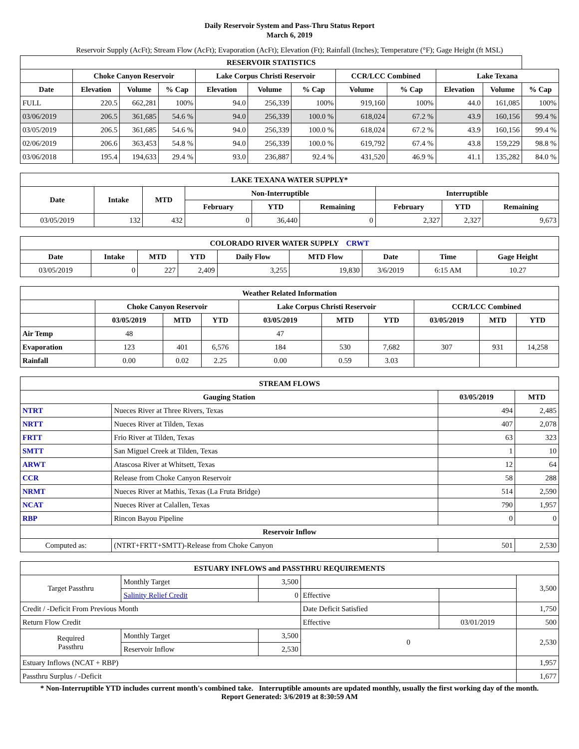Daily Reservoir System and Pass-Thru Status Report
March 6, 2019
Reservoir Supply (AcFt); Stream Flow (AcFt); Evaporation (AcFt); Elevation (Ft); Rainfall (Inches); Temperature (°F); Gage Height (ft MSL)
| RESERVOIR STATISTICS | | | | | | | | | | | |
| --- | --- | --- | --- | --- | --- | --- | --- | --- | --- | --- | --- |
| | Choke Canyon Reservoir | | | Lake Corpus Christi Reservoir | | | CCR/LCC Combined | | Lake Texana | | |
| Date | Elevation | Volume | % Cap | Elevation | Volume | % Cap | Volume | % Cap | Elevation | Volume | % Cap |
| FULL | 220.5 | 662,281 | 100% | 94.0 | 256,339 | 100% | 919,160 | 100% | 44.0 | 161,085 | 100% |
| 03/06/2019 | 206.5 | 361,685 | 54.6 % | 94.0 | 256,339 | 100.0 % | 618,024 | 67.2 % | 43.9 | 160,156 | 99.4 % |
| 03/05/2019 | 206.5 | 361,685 | 54.6 % | 94.0 | 256,339 | 100.0 % | 618,024 | 67.2 % | 43.9 | 160,156 | 99.4 % |
| 02/06/2019 | 206.6 | 363,453 | 54.8 % | 94.0 | 256,339 | 100.0 % | 619,792 | 67.4 % | 43.8 | 159,229 | 98.8 % |
| 03/06/2018 | 195.4 | 194,633 | 29.4 % | 93.0 | 236,887 | 92.4 % | 431,520 | 46.9 % | 41.1 | 135,282 | 84.0 % |
| LAKE TEXANA WATER SUPPLY* | | | | | | | | |
| --- | --- | --- | --- | --- | --- | --- | --- | --- |
| Date | Intake | MTD | Non-Interruptible | | | Interruptible | | |
| | | | February | YTD | Remaining | February | YTD | Remaining |
| 03/05/2019 | 132 | 432 | 0 | 36,440 | 0 | 2,327 | 2,327 | 9,673 |
| COLORADO RIVER WATER SUPPLY CRWT | | | | | | | | |
| --- | --- | --- | --- | --- | --- | --- | --- | --- |
| Date | Intake | MTD | YTD | Daily Flow | MTD Flow | Date | Time | Gage Height |
| 03/05/2019 | 0 | 227 | 2,409 | 3,255 | 19,830 | 3/6/2019 | 6:15 AM | 10.27 |
| Weather Related Information | | | | | | | | | |
| --- | --- | --- | --- | --- | --- | --- | --- | --- | --- |
| | Choke Canyon Reservoir | | | Lake Corpus Christi Reservoir | | | CCR/LCC Combined | | |
| | 03/05/2019 | MTD | YTD | 03/05/2019 | MTD | YTD | 03/05/2019 | MTD | YTD |
| Air Temp | 48 | | | 47 | | | | | |
| Evaporation | 123 | 401 | 6,576 | 184 | 530 | 7,682 | 307 | 931 | 14,258 |
| Rainfall | 0.00 | 0.02 | 2.25 | 0.00 | 0.59 | 3.03 | | | |
| STREAM FLOWS | | | |
| --- | --- | --- | --- |
| Gauging Station | | 03/05/2019 | MTD |
| NTRT | Nueces River at Three Rivers, Texas | 494 | 2,485 |
| NRTT | Nueces River at Tilden, Texas | 407 | 2,078 |
| FRTT | Frio River at Tilden, Texas | 63 | 323 |
| SMTT | San Miguel Creek at Tilden, Texas | 1 | 10 |
| ARWT | Atascosa River at Whitsett, Texas | 12 | 64 |
| CCR | Release from Choke Canyon Reservoir | 58 | 288 |
| NRMT | Nueces River at Mathis, Texas (La Fruta Bridge) | 514 | 2,590 |
| NCAT | Nueces River at Calallen, Texas | 790 | 1,957 |
| RBP | Rincon Bayou Pipeline | 0 | 0 |
| Reservoir Inflow | | | |
| Computed as: | (NTRT+FRTT+SMTT)-Release from Choke Canyon | 501 | 2,530 |
| ESTUARY INFLOWS and PASSTHRU REQUIREMENTS | | | | | |
| --- | --- | --- | --- | --- | --- |
| Target Passthru | Monthly Target | 3,500 | | | 3,500 |
| | Salinity Relief Credit | 0 | Effective | | |
| Credit / -Deficit From Previous Month | | | Date Deficit Satisfied | | 1,750 |
| Return Flow Credit | | | Effective | 03/01/2019 | 500 |
| Required Passthru | Monthly Target | 3,500 | 0 | | 2,530 |
| | Reservoir Inflow | 2,530 | | | |
| Estuary Inflows (NCAT + RBP) | | | | | 1,957 |
| Passthru Surplus / -Deficit | | | | | 1,677 |
* Non-Interruptible YTD includes current month's combined take. Interruptible amounts are updated monthly, usually the first working day of the month.
Report Generated: 3/6/2019 at 8:30:59 AM